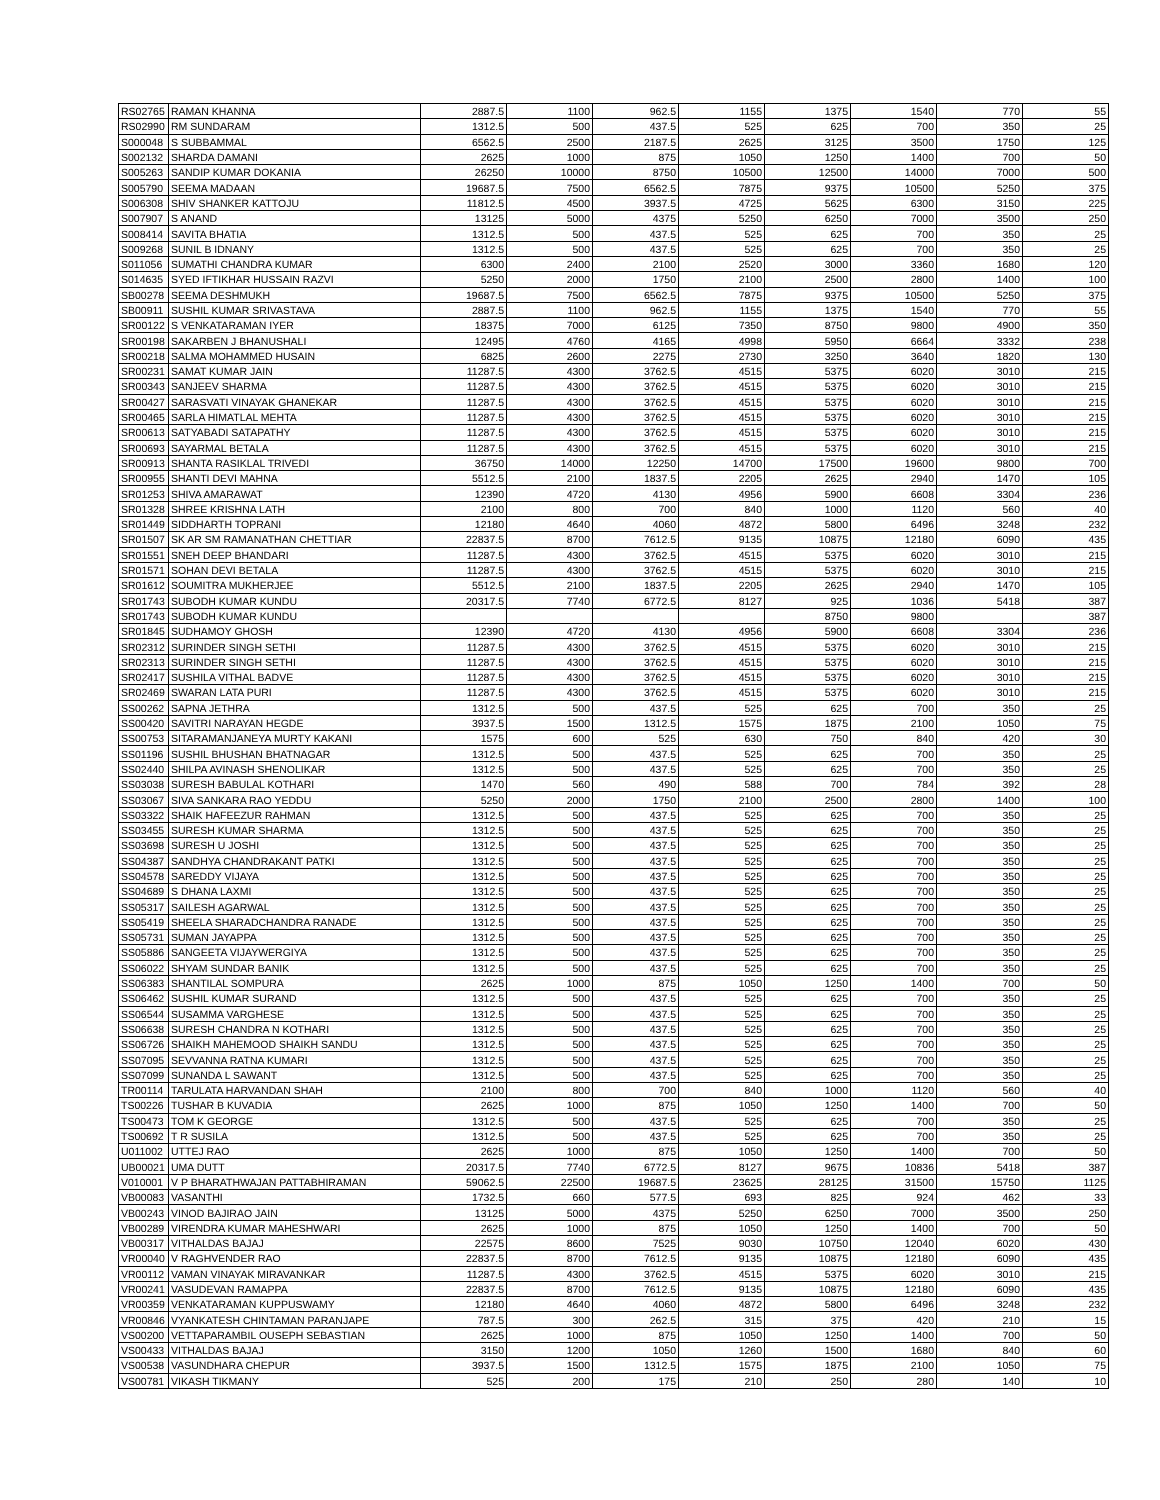| RS02765 | RAMAN KHANNA | 2887.5 | 1100 | 962.5 | 1155 | 1375 | 1540 | 770 | 55 |
| RS02990 | RM SUNDARAM | 1312.5 | 500 | 437.5 | 525 | 625 | 700 | 350 | 25 |
| S000048 | S SUBBAMMAL | 6562.5 | 2500 | 2187.5 | 2625 | 3125 | 3500 | 1750 | 125 |
| S002132 | SHARDA DAMANI | 2625 | 1000 | 875 | 1050 | 1250 | 1400 | 700 | 50 |
| S005263 | SANDIP KUMAR DOKANIA | 26250 | 10000 | 8750 | 10500 | 12500 | 14000 | 7000 | 500 |
| S005790 | SEEMA MADAAN | 19687.5 | 7500 | 6562.5 | 7875 | 9375 | 10500 | 5250 | 375 |
| S006308 | SHIV SHANKER KATTOJU | 11812.5 | 4500 | 3937.5 | 4725 | 5625 | 6300 | 3150 | 225 |
| S007907 | S ANAND | 13125 | 5000 | 4375 | 5250 | 6250 | 7000 | 3500 | 250 |
| S008414 | SAVITA BHATIA | 1312.5 | 500 | 437.5 | 525 | 625 | 700 | 350 | 25 |
| S009268 | SUNIL B IDNANY | 1312.5 | 500 | 437.5 | 525 | 625 | 700 | 350 | 25 |
| S011056 | SUMATHI CHANDRA KUMAR | 6300 | 2400 | 2100 | 2520 | 3000 | 3360 | 1680 | 120 |
| S014635 | SYED IFTIKHAR HUSSAIN RAZVI | 5250 | 2000 | 1750 | 2100 | 2500 | 2800 | 1400 | 100 |
| SB00278 | SEEMA DESHMUKH | 19687.5 | 7500 | 6562.5 | 7875 | 9375 | 10500 | 5250 | 375 |
| SB00911 | SUSHIL KUMAR SRIVASTAVA | 2887.5 | 1100 | 962.5 | 1155 | 1375 | 1540 | 770 | 55 |
| SR00122 | S VENKATARAMAN IYER | 18375 | 7000 | 6125 | 7350 | 8750 | 9800 | 4900 | 350 |
| SR00198 | SAKARBEN J BHANUSHALI | 12495 | 4760 | 4165 | 4998 | 5950 | 6664 | 3332 | 238 |
| SR00218 | SALMA MOHAMMED HUSAIN | 6825 | 2600 | 2275 | 2730 | 3250 | 3640 | 1820 | 130 |
| SR00231 | SAMAT KUMAR JAIN | 11287.5 | 4300 | 3762.5 | 4515 | 5375 | 6020 | 3010 | 215 |
| SR00343 | SANJEEV SHARMA | 11287.5 | 4300 | 3762.5 | 4515 | 5375 | 6020 | 3010 | 215 |
| SR00427 | SARASVATI VINAYAK GHANEKAR | 11287.5 | 4300 | 3762.5 | 4515 | 5375 | 6020 | 3010 | 215 |
| SR00465 | SARLA HIMATLAL MEHTA | 11287.5 | 4300 | 3762.5 | 4515 | 5375 | 6020 | 3010 | 215 |
| SR00613 | SATYABADI SATAPATHY | 11287.5 | 4300 | 3762.5 | 4515 | 5375 | 6020 | 3010 | 215 |
| SR00693 | SAYARMAL BETALA | 11287.5 | 4300 | 3762.5 | 4515 | 5375 | 6020 | 3010 | 215 |
| SR00913 | SHANTA RASIKLAL TRIVEDI | 36750 | 14000 | 12250 | 14700 | 17500 | 19600 | 9800 | 700 |
| SR00955 | SHANTI DEVI MAHNA | 5512.5 | 2100 | 1837.5 | 2205 | 2625 | 2940 | 1470 | 105 |
| SR01253 | SHIVA AMARAWAT | 12390 | 4720 | 4130 | 4956 | 5900 | 6608 | 3304 | 236 |
| SR01328 | SHREE KRISHNA LATH | 2100 | 800 | 700 | 840 | 1000 | 1120 | 560 | 40 |
| SR01449 | SIDDHARTH TOPRANI | 12180 | 4640 | 4060 | 4872 | 5800 | 6496 | 3248 | 232 |
| SR01507 | SK AR SM RAMANATHAN CHETTIAR | 22837.5 | 8700 | 7612.5 | 9135 | 10875 | 12180 | 6090 | 435 |
| SR01551 | SNEH DEEP BHANDARI | 11287.5 | 4300 | 3762.5 | 4515 | 5375 | 6020 | 3010 | 215 |
| SR01571 | SOHAN DEVI BETALA | 11287.5 | 4300 | 3762.5 | 4515 | 5375 | 6020 | 3010 | 215 |
| SR01612 | SOUMITRA MUKHERJEE | 5512.5 | 2100 | 1837.5 | 2205 | 2625 | 2940 | 1470 | 105 |
| SR01743 | SUBODH KUMAR KUNDU | 20317.5 | 7740 | 6772.5 | 8127 | 925 | 1036 | 5418 | 387 |
| SR01743 | SUBODH KUMAR KUNDU | | | | | 8750 | 9800 | | 387 |
| SR01845 | SUDHAMOY GHOSH | 12390 | 4720 | 4130 | 4956 | 5900 | 6608 | 3304 | 236 |
| SR02312 | SURINDER SINGH SETHI | 11287.5 | 4300 | 3762.5 | 4515 | 5375 | 6020 | 3010 | 215 |
| SR02313 | SURINDER SINGH SETHI | 11287.5 | 4300 | 3762.5 | 4515 | 5375 | 6020 | 3010 | 215 |
| SR02417 | SUSHILA VITHAL BADVE | 11287.5 | 4300 | 3762.5 | 4515 | 5375 | 6020 | 3010 | 215 |
| SR02469 | SWARAN LATA PURI | 11287.5 | 4300 | 3762.5 | 4515 | 5375 | 6020 | 3010 | 215 |
| SS00262 | SAPNA JETHRA | 1312.5 | 500 | 437.5 | 525 | 625 | 700 | 350 | 25 |
| SS00420 | SAVITRI NARAYAN HEGDE | 3937.5 | 1500 | 1312.5 | 1575 | 1875 | 2100 | 1050 | 75 |
| SS00753 | SITARAMANJANEYA MURTY KAKANI | 1575 | 600 | 525 | 630 | 750 | 840 | 420 | 30 |
| SS01196 | SUSHIL BHUSHAN BHATNAGAR | 1312.5 | 500 | 437.5 | 525 | 625 | 700 | 350 | 25 |
| SS02440 | SHILPA AVINASH SHENOLIKAR | 1312.5 | 500 | 437.5 | 525 | 625 | 700 | 350 | 25 |
| SS03038 | SURESH BABULAL KOTHARI | 1470 | 560 | 490 | 588 | 700 | 784 | 392 | 28 |
| SS03067 | SIVA SANKARA RAO YEDDU | 5250 | 2000 | 1750 | 2100 | 2500 | 2800 | 1400 | 100 |
| SS03322 | SHAIK HAFEEZUR RAHMAN | 1312.5 | 500 | 437.5 | 525 | 625 | 700 | 350 | 25 |
| SS03455 | SURESH KUMAR SHARMA | 1312.5 | 500 | 437.5 | 525 | 625 | 700 | 350 | 25 |
| SS03698 | SURESH U JOSHI | 1312.5 | 500 | 437.5 | 525 | 625 | 700 | 350 | 25 |
| SS04387 | SANDHYA CHANDRAKANT PATKI | 1312.5 | 500 | 437.5 | 525 | 625 | 700 | 350 | 25 |
| SS04578 | SAREDDY VIJAYA | 1312.5 | 500 | 437.5 | 525 | 625 | 700 | 350 | 25 |
| SS04689 | S DHANA LAXMI | 1312.5 | 500 | 437.5 | 525 | 625 | 700 | 350 | 25 |
| SS05317 | SAILESH AGARWAL | 1312.5 | 500 | 437.5 | 525 | 625 | 700 | 350 | 25 |
| SS05419 | SHEELA SHARADCHANDRA RANADE | 1312.5 | 500 | 437.5 | 525 | 625 | 700 | 350 | 25 |
| SS05731 | SUMAN JAYAPPA | 1312.5 | 500 | 437.5 | 525 | 625 | 700 | 350 | 25 |
| SS05886 | SANGEETA VIJAYWERGIYA | 1312.5 | 500 | 437.5 | 525 | 625 | 700 | 350 | 25 |
| SS06022 | SHYAM SUNDAR BANIK | 1312.5 | 500 | 437.5 | 525 | 625 | 700 | 350 | 25 |
| SS06383 | SHANTILAL SOMPURA | 2625 | 1000 | 875 | 1050 | 1250 | 1400 | 700 | 50 |
| SS06462 | SUSHIL KUMAR SURAND | 1312.5 | 500 | 437.5 | 525 | 625 | 700 | 350 | 25 |
| SS06544 | SUSAMMA VARGHESE | 1312.5 | 500 | 437.5 | 525 | 625 | 700 | 350 | 25 |
| SS06638 | SURESH CHANDRA N KOTHARI | 1312.5 | 500 | 437.5 | 525 | 625 | 700 | 350 | 25 |
| SS06726 | SHAIKH MAHEMOOD SHAIKH SANDU | 1312.5 | 500 | 437.5 | 525 | 625 | 700 | 350 | 25 |
| SS07095 | SEVVANNA RATNA KUMARI | 1312.5 | 500 | 437.5 | 525 | 625 | 700 | 350 | 25 |
| SS07099 | SUNANDA L SAWANT | 1312.5 | 500 | 437.5 | 525 | 625 | 700 | 350 | 25 |
| TR00114 | TARULATA HARVANDAN SHAH | 2100 | 800 | 700 | 840 | 1000 | 1120 | 560 | 40 |
| TS00226 | TUSHAR B KUVADIA | 2625 | 1000 | 875 | 1050 | 1250 | 1400 | 700 | 50 |
| TS00473 | TOM K GEORGE | 1312.5 | 500 | 437.5 | 525 | 625 | 700 | 350 | 25 |
| TS00692 | T R SUSILA | 1312.5 | 500 | 437.5 | 525 | 625 | 700 | 350 | 25 |
| U011002 | UTTEJ RAO | 2625 | 1000 | 875 | 1050 | 1250 | 1400 | 700 | 50 |
| UB00021 | UMA DUTT | 20317.5 | 7740 | 6772.5 | 8127 | 9675 | 10836 | 5418 | 387 |
| V010001 | V P BHARATHWAJAN PATTABHIRAMAN | 59062.5 | 22500 | 19687.5 | 23625 | 28125 | 31500 | 15750 | 1125 |
| VB00083 | VASANTHI | 1732.5 | 660 | 577.5 | 693 | 825 | 924 | 462 | 33 |
| VB00243 | VINOD BAJIRAO JAIN | 13125 | 5000 | 4375 | 5250 | 6250 | 7000 | 3500 | 250 |
| VB00289 | VIRENDRA KUMAR MAHESHWARI | 2625 | 1000 | 875 | 1050 | 1250 | 1400 | 700 | 50 |
| VB00317 | VITHALDAS BAJAJ | 22575 | 8600 | 7525 | 9030 | 10750 | 12040 | 6020 | 430 |
| VR00040 | V RAGHVENDER RAO | 22837.5 | 8700 | 7612.5 | 9135 | 10875 | 12180 | 6090 | 435 |
| VR00112 | VAMAN VINAYAK MIRAVANKAR | 11287.5 | 4300 | 3762.5 | 4515 | 5375 | 6020 | 3010 | 215 |
| VR00241 | VASUDEVAN RAMAPPA | 22837.5 | 8700 | 7612.5 | 9135 | 10875 | 12180 | 6090 | 435 |
| VR00359 | VENKATARAMAN KUPPUSWAMY | 12180 | 4640 | 4060 | 4872 | 5800 | 6496 | 3248 | 232 |
| VR00846 | VYANKATESH CHINTAMAN PARANJAPE | 787.5 | 300 | 262.5 | 315 | 375 | 420 | 210 | 15 |
| VS00200 | VETTAPARAMBIL OUSEPH SEBASTIAN | 2625 | 1000 | 875 | 1050 | 1250 | 1400 | 700 | 50 |
| VS00433 | VITHALDAS BAJAJ | 3150 | 1200 | 1050 | 1260 | 1500 | 1680 | 840 | 60 |
| VS00538 | VASUNDHARA CHEPUR | 3937.5 | 1500 | 1312.5 | 1575 | 1875 | 2100 | 1050 | 75 |
| VS00781 | VIKASH TIKMANY | 525 | 200 | 175 | 210 | 250 | 280 | 140 | 10 |